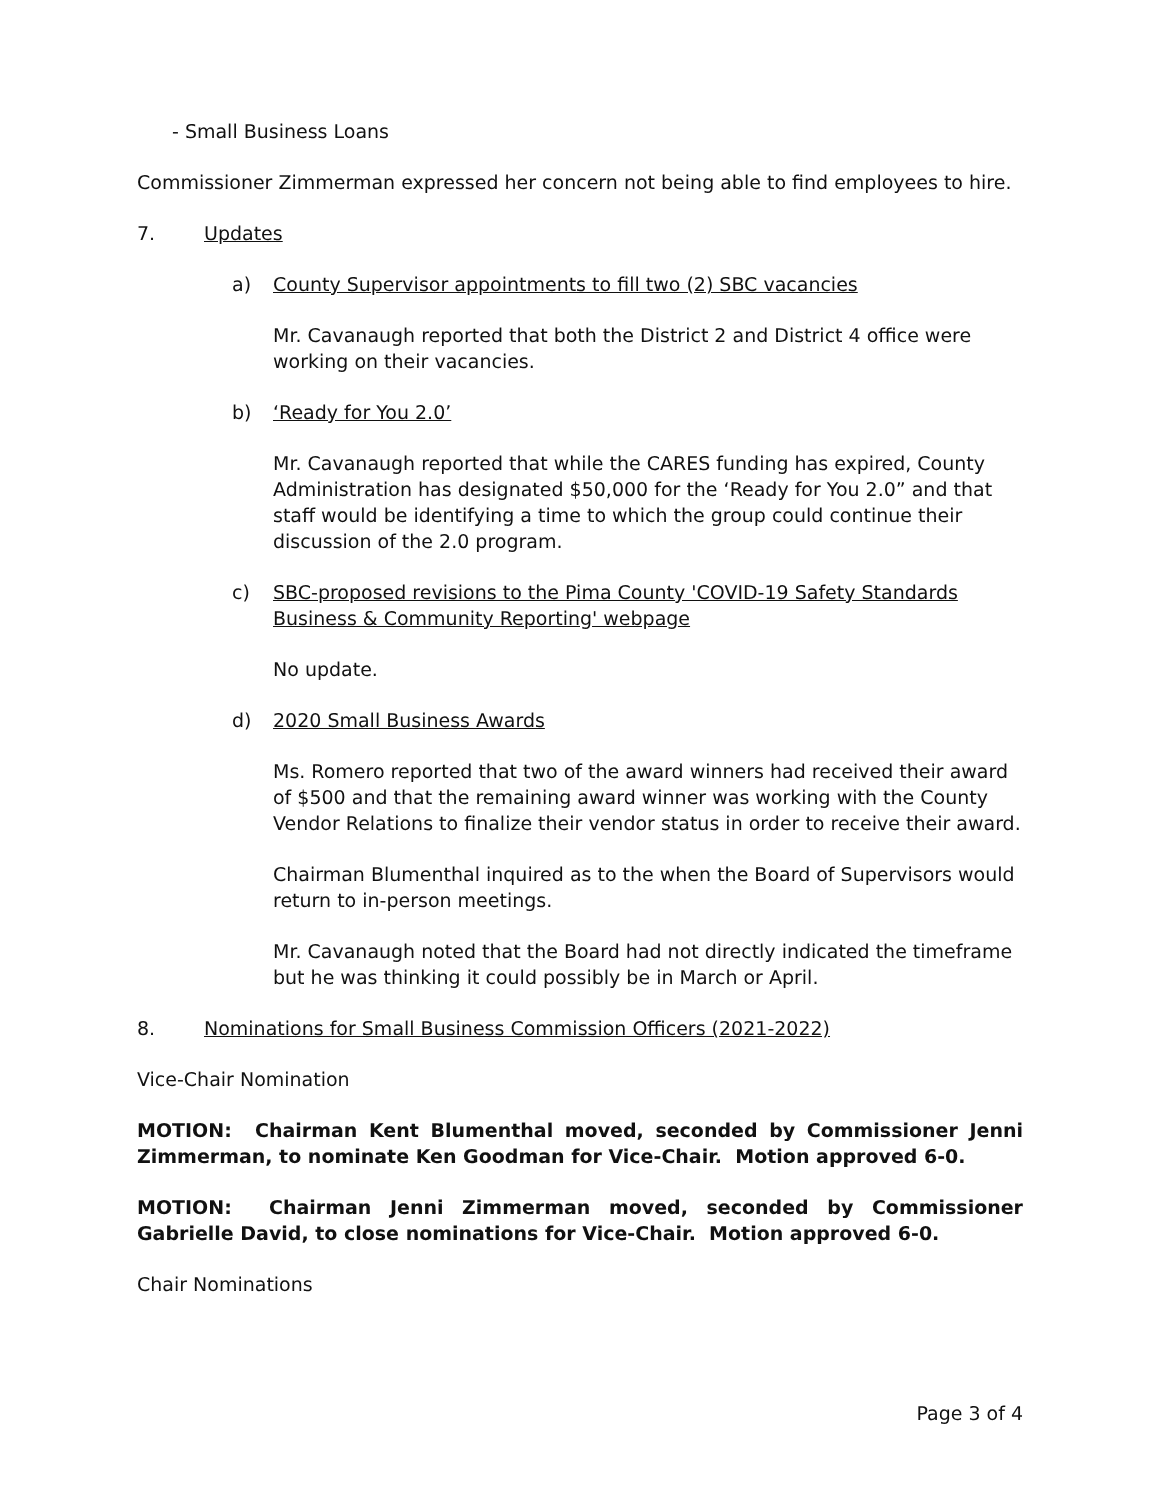- Small Business Loans
Commissioner Zimmerman expressed her concern not being able to find employees to hire.
7. Updates
a) County Supervisor appointments to fill two (2) SBC vacancies
Mr. Cavanaugh reported that both the District 2 and District 4 office were working on their vacancies.
b) ‘Ready for You 2.0’
Mr. Cavanaugh reported that while the CARES funding has expired, County Administration has designated $50,000 for the ‘Ready for You 2.0” and that staff would be identifying a time to which the group could continue their discussion of the 2.0 program.
c) SBC-proposed revisions to the Pima County 'COVID-19 Safety Standards Business & Community Reporting' webpage
No update.
d) 2020 Small Business Awards
Ms. Romero reported that two of the award winners had received their award of $500 and that the remaining award winner was working with the County Vendor Relations to finalize their vendor status in order to receive their award.
Chairman Blumenthal inquired as to the when the Board of Supervisors would return to in-person meetings.
Mr. Cavanaugh noted that the Board had not directly indicated the timeframe but he was thinking it could possibly be in March or April.
8. Nominations for Small Business Commission Officers (2021-2022)
Vice-Chair Nomination
MOTION: Chairman Kent Blumenthal moved, seconded by Commissioner Jenni Zimmerman, to nominate Ken Goodman for Vice-Chair. Motion approved 6-0.
MOTION: Chairman Jenni Zimmerman moved, seconded by Commissioner Gabrielle David, to close nominations for Vice-Chair. Motion approved 6-0.
Chair Nominations
Page 3 of 4